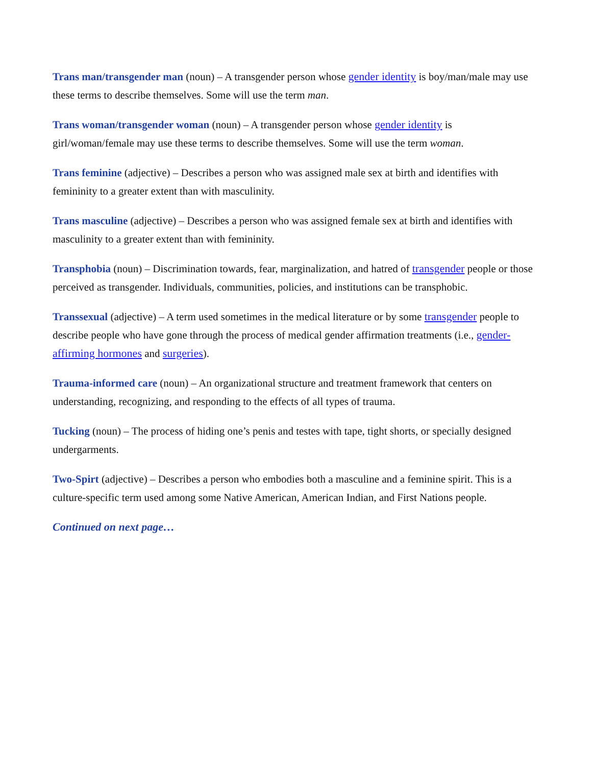Trans man/transgender man (noun) – A transgender person whose gender identity is boy/man/male may use these terms to describe themselves. Some will use the term man.
Trans woman/transgender woman (noun) – A transgender person whose gender identity is girl/woman/female may use these terms to describe themselves. Some will use the term woman.
Trans feminine (adjective) – Describes a person who was assigned male sex at birth and identifies with femininity to a greater extent than with masculinity.
Trans masculine (adjective) – Describes a person who was assigned female sex at birth and identifies with masculinity to a greater extent than with femininity.
Transphobia (noun) – Discrimination towards, fear, marginalization, and hatred of transgender people or those perceived as transgender. Individuals, communities, policies, and institutions can be transphobic.
Transsexual (adjective) – A term used sometimes in the medical literature or by some transgender people to describe people who have gone through the process of medical gender affirmation treatments (i.e., gender-affirming hormones and surgeries).
Trauma-informed care (noun) – An organizational structure and treatment framework that centers on understanding, recognizing, and responding to the effects of all types of trauma.
Tucking (noun) – The process of hiding one’s penis and testes with tape, tight shorts, or specially designed undergarments.
Two-Spirt (adjective) – Describes a person who embodies both a masculine and a feminine spirit. This is a culture-specific term used among some Native American, American Indian, and First Nations people.
Continued on next page…